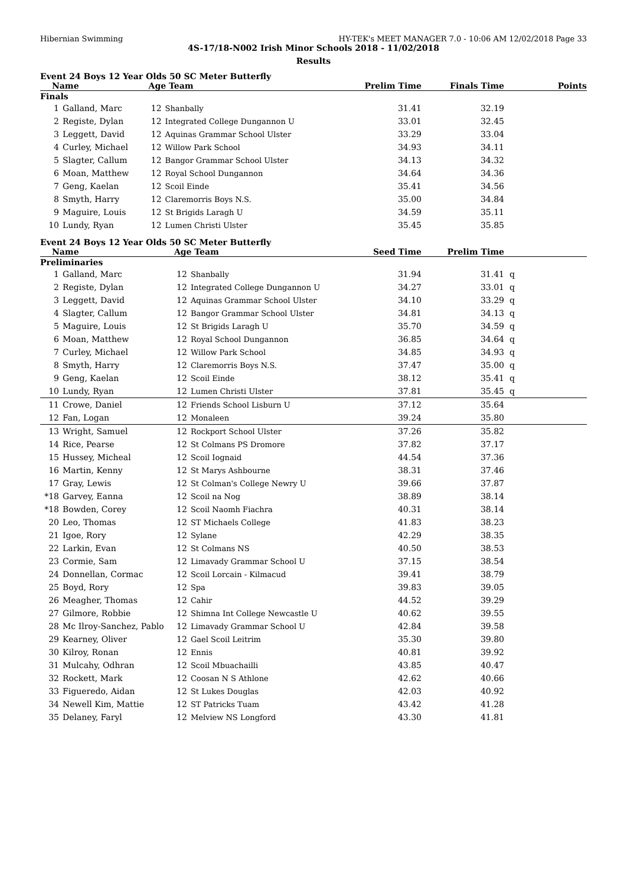Hibernian Swimming HY-TEK's MEET MANAGER 7.0 - 10:06 AM 12/02/2018 Page 33
4S-17/18-N002 Irish Minor Schools 2018 - 11/02/2018
Results
Event 24 Boys 12 Year Olds 50 SC Meter Butterfly
| Name | | Age Team | | Prelim Time | Finals Time | Points |
| --- | --- | --- | --- | --- | --- | --- |
| Finals | | | | | | |
| 1 | Galland, Marc | 12 | Shanbally | 31.41 | 32.19 | |
| 2 | Registe, Dylan | 12 | Integrated College Dungannon U | 33.01 | 32.45 | |
| 3 | Leggett, David | 12 | Aquinas Grammar School Ulster | 33.29 | 33.04 | |
| 4 | Curley, Michael | 12 | Willow Park School | 34.93 | 34.11 | |
| 5 | Slagter, Callum | 12 | Bangor Grammar School Ulster | 34.13 | 34.32 | |
| 6 | Moan, Matthew | 12 | Royal School Dungannon | 34.64 | 34.36 | |
| 7 | Geng, Kaelan | 12 | Scoil Einde | 35.41 | 34.56 | |
| 8 | Smyth, Harry | 12 | Claremorris Boys N.S. | 35.00 | 34.84 | |
| 9 | Maguire, Louis | 12 | St Brigids Laragh U | 34.59 | 35.11 | |
| 10 | Lundy, Ryan | 12 | Lumen Christi Ulster | 35.45 | 35.85 | |
Event 24 Boys 12 Year Olds 50 SC Meter Butterfly
| Name | | Age Team | | Seed Time | Prelim Time | |
| --- | --- | --- | --- | --- | --- | --- |
| Preliminaries | | | | | | |
| 1 | Galland, Marc | 12 | Shanbally | 31.94 | 31.41 | q |
| 2 | Registe, Dylan | 12 | Integrated College Dungannon U | 34.27 | 33.01 | q |
| 3 | Leggett, David | 12 | Aquinas Grammar School Ulster | 34.10 | 33.29 | q |
| 4 | Slagter, Callum | 12 | Bangor Grammar School Ulster | 34.81 | 34.13 | q |
| 5 | Maguire, Louis | 12 | St Brigids Laragh U | 35.70 | 34.59 | q |
| 6 | Moan, Matthew | 12 | Royal School Dungannon | 36.85 | 34.64 | q |
| 7 | Curley, Michael | 12 | Willow Park School | 34.85 | 34.93 | q |
| 8 | Smyth, Harry | 12 | Claremorris Boys N.S. | 37.47 | 35.00 | q |
| 9 | Geng, Kaelan | 12 | Scoil Einde | 38.12 | 35.41 | q |
| 10 | Lundy, Ryan | 12 | Lumen Christi Ulster | 37.81 | 35.45 | q |
| 11 | Crowe, Daniel | 12 | Friends School Lisburn U | 37.12 | 35.64 | |
| 12 | Fan, Logan | 12 | Monaleen | 39.24 | 35.80 | |
| 13 | Wright, Samuel | 12 | Rockport School Ulster | 37.26 | 35.82 | |
| 14 | Rice, Pearse | 12 | St Colmans PS Dromore | 37.82 | 37.17 | |
| 15 | Hussey, Micheal | 12 | Scoil Iognaid | 44.54 | 37.36 | |
| 16 | Martin, Kenny | 12 | St Marys Ashbourne | 38.31 | 37.46 | |
| 17 | Gray, Lewis | 12 | St Colman's College Newry U | 39.66 | 37.87 | |
| *18 | Garvey, Eanna | 12 | Scoil na Nog | 38.89 | 38.14 | |
| *18 | Bowden, Corey | 12 | Scoil Naomh Fiachra | 40.31 | 38.14 | |
| 20 | Leo, Thomas | 12 | ST Michaels College | 41.83 | 38.23 | |
| 21 | Igoe, Rory | 12 | Sylane | 42.29 | 38.35 | |
| 22 | Larkin, Evan | 12 | St Colmans NS | 40.50 | 38.53 | |
| 23 | Cormie, Sam | 12 | Limavady Grammar School U | 37.15 | 38.54 | |
| 24 | Donnellan, Cormac | 12 | Scoil Lorcain - Kilmacud | 39.41 | 38.79 | |
| 25 | Boyd, Rory | 12 | Spa | 39.83 | 39.05 | |
| 26 | Meagher, Thomas | 12 | Cahir | 44.52 | 39.29 | |
| 27 | Gilmore, Robbie | 12 | Shimna Int College Newcastle U | 40.62 | 39.55 | |
| 28 | Mc Ilroy-Sanchez, Pablo | 12 | Limavady Grammar School U | 42.84 | 39.58 | |
| 29 | Kearney, Oliver | 12 | Gael Scoil Leitrim | 35.30 | 39.80 | |
| 30 | Kilroy, Ronan | 12 | Ennis | 40.81 | 39.92 | |
| 31 | Mulcahy, Odhran | 12 | Scoil Mbuachailli | 43.85 | 40.47 | |
| 32 | Rockett, Mark | 12 | Coosan N S Athlone | 42.62 | 40.66 | |
| 33 | Figueredo, Aidan | 12 | St Lukes Douglas | 42.03 | 40.92 | |
| 34 | Newell Kim, Mattie | 12 | ST Patricks Tuam | 43.42 | 41.28 | |
| 35 | Delaney, Faryl | 12 | Melview NS Longford | 43.30 | 41.81 | |